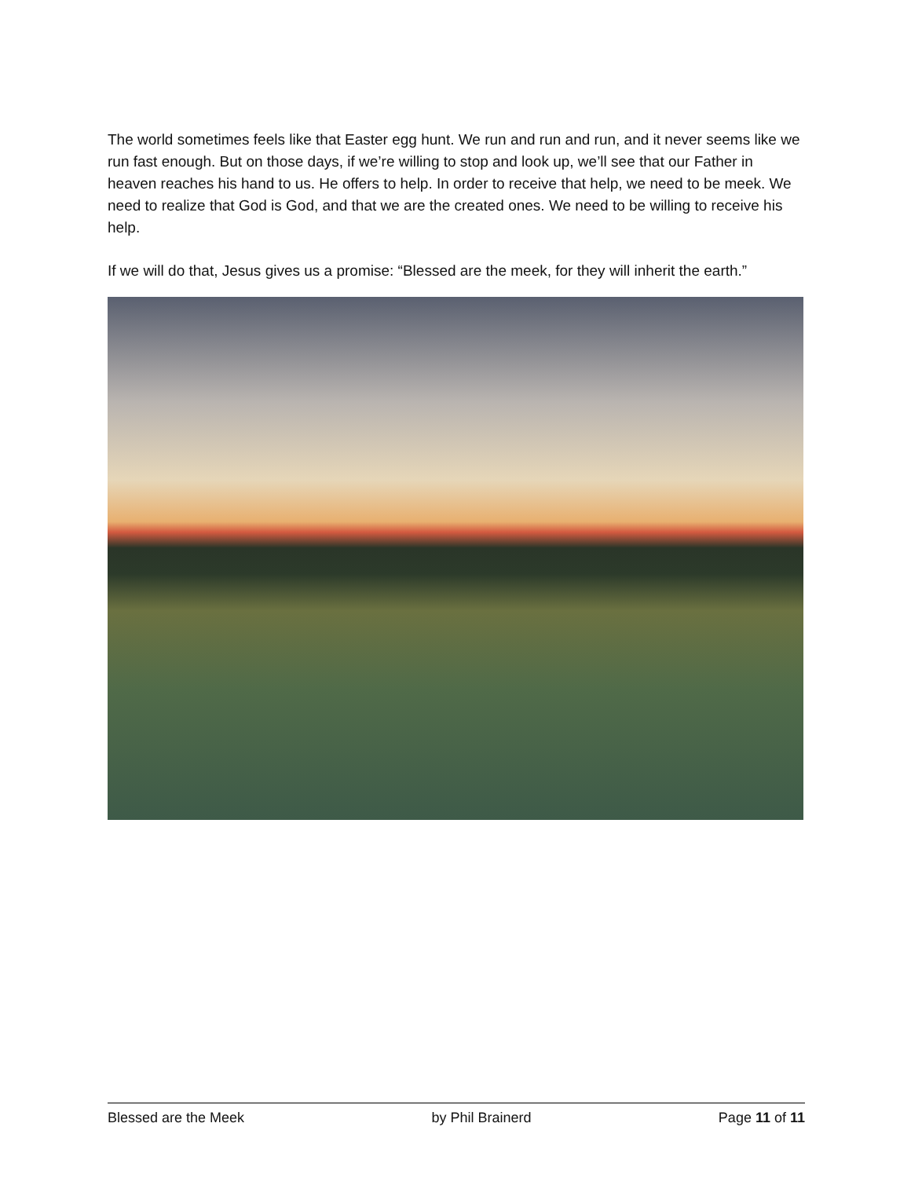The world sometimes feels like that Easter egg hunt. We run and run and run, and it never seems like we run fast enough. But on those days, if we’re willing to stop and look up, we’ll see that our Father in heaven reaches his hand to us. He offers to help. In order to receive that help, we need to be meek. We need to realize that God is God, and that we are the created ones. We need to be willing to receive his help.
If we will do that, Jesus gives us a promise: “Blessed are the meek, for they will inherit the earth.”
Blessed are the Meek by Phil Brainerd Page 11 of 11